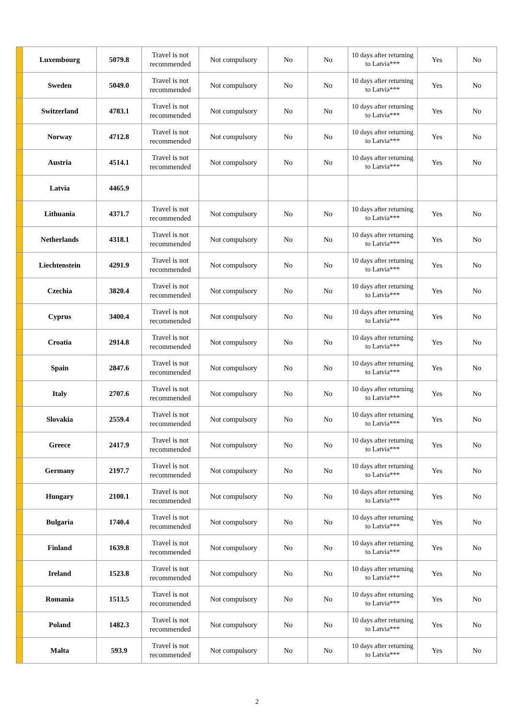| | Luxembourg | 5079.8 | Travel is not recommended | Not compulsory | No | No | 10 days after returning to Latvia*** | Yes | No |
| | Sweden | 5049.0 | Travel is not recommended | Not compulsory | No | No | 10 days after returning to Latvia*** | Yes | No |
| | Switzerland | 4783.1 | Travel is not recommended | Not compulsory | No | No | 10 days after returning to Latvia*** | Yes | No |
| | Norway | 4712.8 | Travel is not recommended | Not compulsory | No | No | 10 days after returning to Latvia*** | Yes | No |
| | Austria | 4514.1 | Travel is not recommended | Not compulsory | No | No | 10 days after returning to Latvia*** | Yes | No |
| | Latvia | 4465.9 | | | | | | | |
| | Lithuania | 4371.7 | Travel is not recommended | Not compulsory | No | No | 10 days after returning to Latvia*** | Yes | No |
| | Netherlands | 4318.1 | Travel is not recommended | Not compulsory | No | No | 10 days after returning to Latvia*** | Yes | No |
| | Liechtenstein | 4291.9 | Travel is not recommended | Not compulsory | No | No | 10 days after returning to Latvia*** | Yes | No |
| | Czechia | 3820.4 | Travel is not recommended | Not compulsory | No | No | 10 days after returning to Latvia*** | Yes | No |
| | Cyprus | 3400.4 | Travel is not recommended | Not compulsory | No | No | 10 days after returning to Latvia*** | Yes | No |
| | Croatia | 2914.8 | Travel is not recommended | Not compulsory | No | No | 10 days after returning to Latvia*** | Yes | No |
| | Spain | 2847.6 | Travel is not recommended | Not compulsory | No | No | 10 days after returning to Latvia*** | Yes | No |
| | Italy | 2707.6 | Travel is not recommended | Not compulsory | No | No | 10 days after returning to Latvia*** | Yes | No |
| | Slovakia | 2559.4 | Travel is not recommended | Not compulsory | No | No | 10 days after returning to Latvia*** | Yes | No |
| | Greece | 2417.9 | Travel is not recommended | Not compulsory | No | No | 10 days after returning to Latvia*** | Yes | No |
| | Germany | 2197.7 | Travel is not recommended | Not compulsory | No | No | 10 days after returning to Latvia*** | Yes | No |
| | Hungary | 2100.1 | Travel is not recommended | Not compulsory | No | No | 10 days after returning to Latvia*** | Yes | No |
| | Bulgaria | 1740.4 | Travel is not recommended | Not compulsory | No | No | 10 days after returning to Latvia*** | Yes | No |
| | Finland | 1639.8 | Travel is not recommended | Not compulsory | No | No | 10 days after returning to Latvia*** | Yes | No |
| | Ireland | 1523.8 | Travel is not recommended | Not compulsory | No | No | 10 days after returning to Latvia*** | Yes | No |
| | Romania | 1513.5 | Travel is not recommended | Not compulsory | No | No | 10 days after returning to Latvia*** | Yes | No |
| | Poland | 1482.3 | Travel is not recommended | Not compulsory | No | No | 10 days after returning to Latvia*** | Yes | No |
| | Malta | 593.9 | Travel is not recommended | Not compulsory | No | No | 10 days after returning to Latvia*** | Yes | No |
2